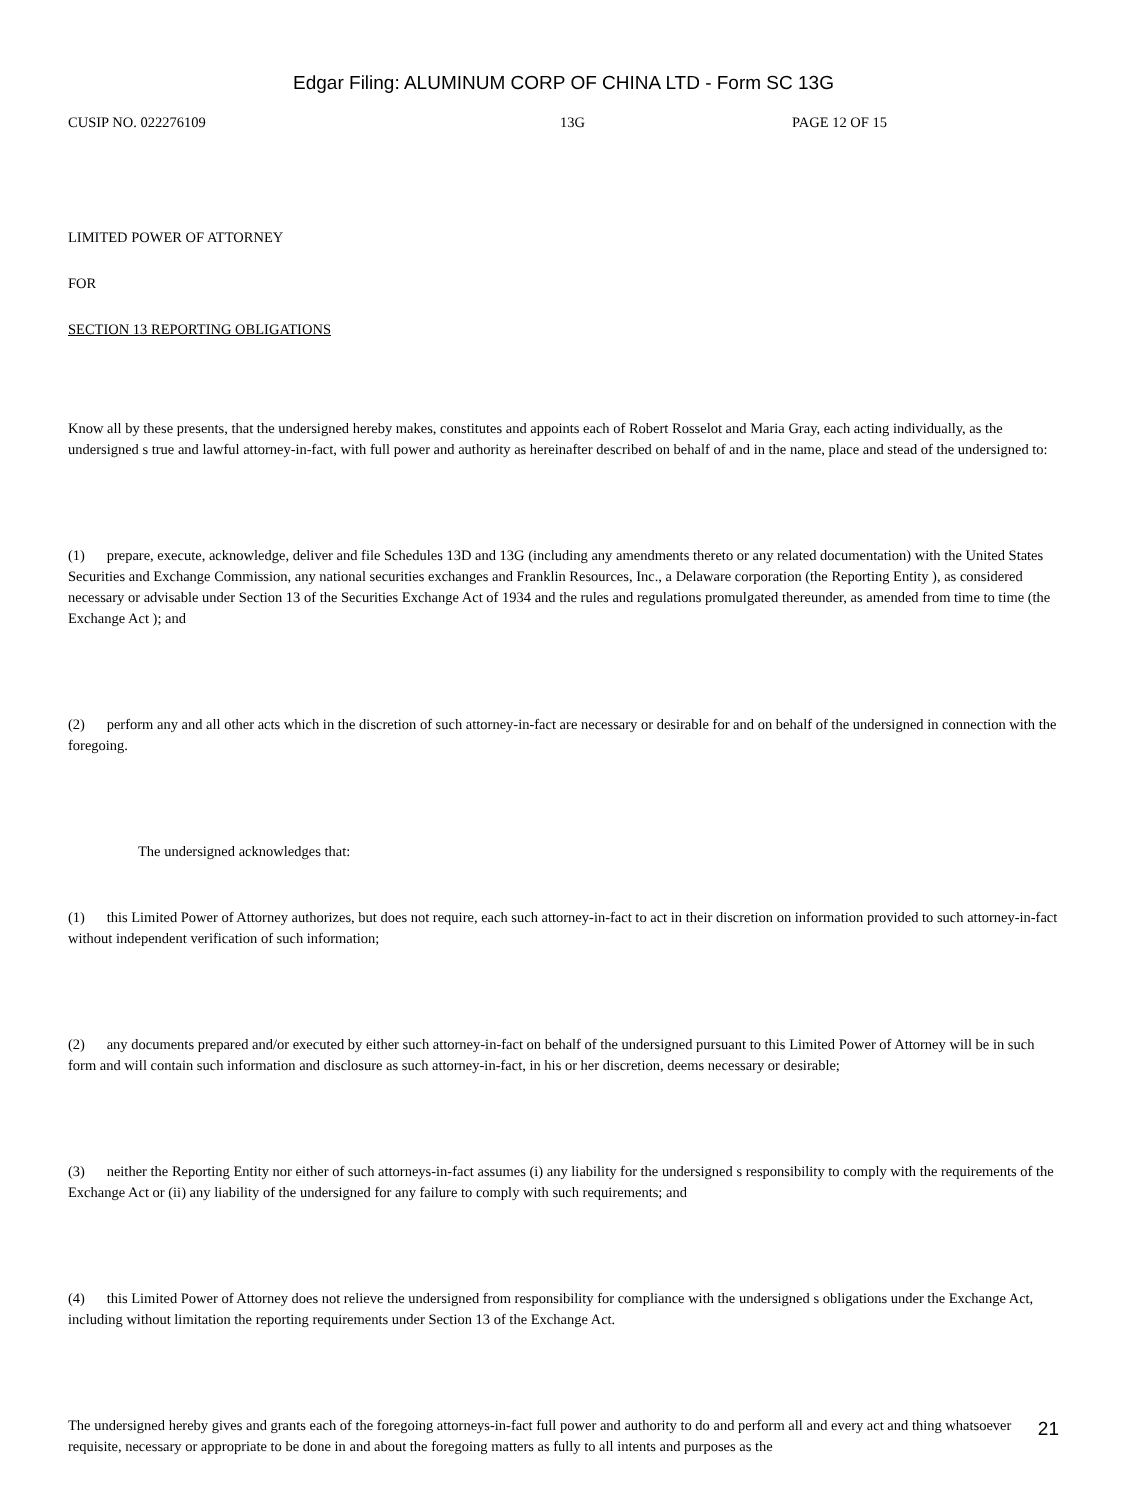Edgar Filing: ALUMINUM CORP OF CHINA LTD - Form SC 13G
CUSIP NO. 022276109 13G PAGE 12 OF 15
LIMITED POWER OF ATTORNEY
FOR
SECTION 13 REPORTING OBLIGATIONS
Know all by these presents, that the undersigned hereby makes, constitutes and appoints each of Robert Rosselot and Maria Gray, each acting individually, as the undersigned s true and lawful attorney-in-fact, with full power and authority as hereinafter described on behalf of and in the name, place and stead of the undersigned to:
(1) prepare, execute, acknowledge, deliver and file Schedules 13D and 13G (including any amendments thereto or any related documentation) with the United States Securities and Exchange Commission, any national securities exchanges and Franklin Resources, Inc., a Delaware corporation (the Reporting Entity ), as considered necessary or advisable under Section 13 of the Securities Exchange Act of 1934 and the rules and regulations promulgated thereunder, as amended from time to time (the Exchange Act ); and
(2) perform any and all other acts which in the discretion of such attorney-in-fact are necessary or desirable for and on behalf of the undersigned in connection with the foregoing.
The undersigned acknowledges that:
(1) this Limited Power of Attorney authorizes, but does not require, each such attorney-in-fact to act in their discretion on information provided to such attorney-in-fact without independent verification of such information;
(2) any documents prepared and/or executed by either such attorney-in-fact on behalf of the undersigned pursuant to this Limited Power of Attorney will be in such form and will contain such information and disclosure as such attorney-in-fact, in his or her discretion, deems necessary or desirable;
(3) neither the Reporting Entity nor either of such attorneys-in-fact assumes (i) any liability for the undersigned s responsibility to comply with the requirements of the Exchange Act or (ii) any liability of the undersigned for any failure to comply with such requirements; and
(4) this Limited Power of Attorney does not relieve the undersigned from responsibility for compliance with the undersigned s obligations under the Exchange Act, including without limitation the reporting requirements under Section 13 of the Exchange Act.
The undersigned hereby gives and grants each of the foregoing attorneys-in-fact full power and authority to do and perform all and every act and thing whatsoever requisite, necessary or appropriate to be done in and about the foregoing matters as fully to all intents and purposes as the
21